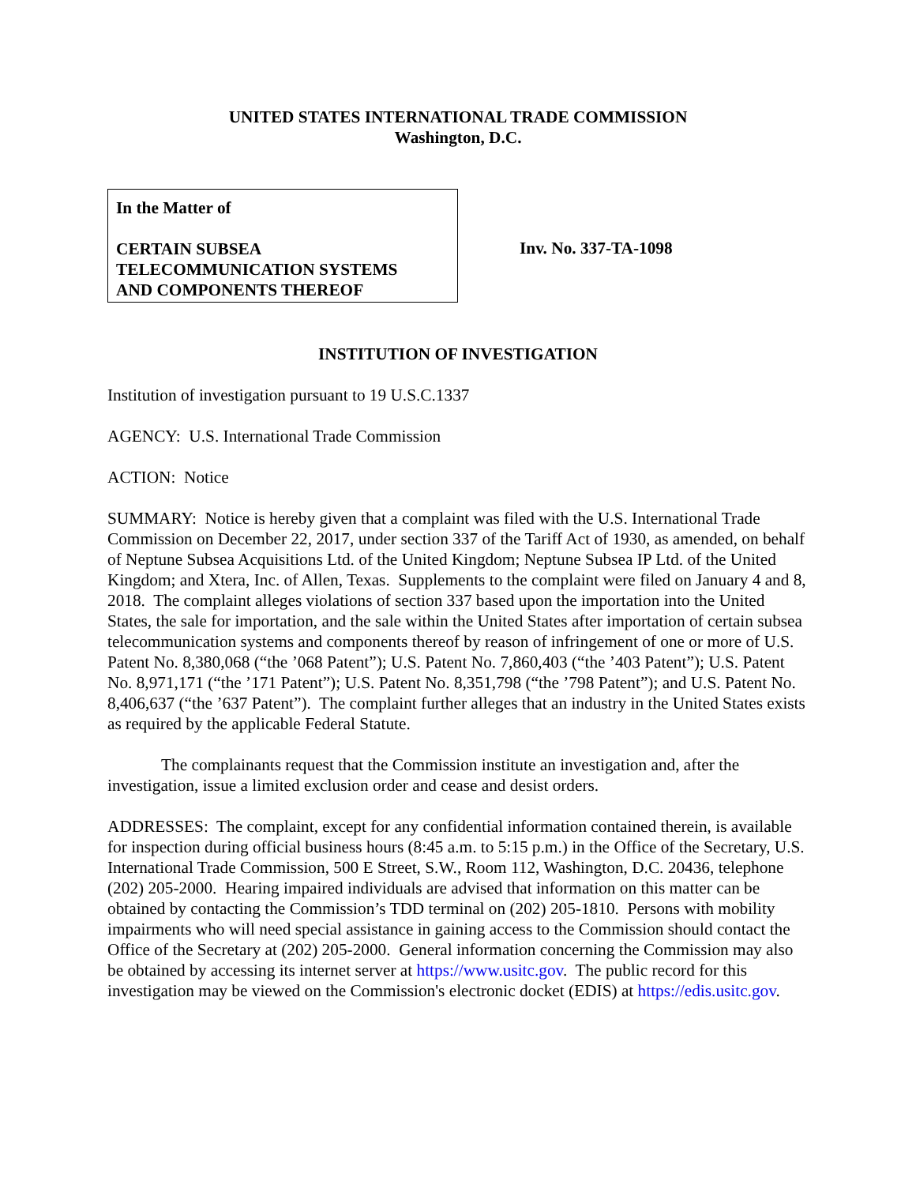UNITED STATES INTERNATIONAL TRADE COMMISSION
Washington, D.C.
In the Matter of
CERTAIN SUBSEA
TELECOMMUNICATION SYSTEMS
AND COMPONENTS THEREOF
Inv. No. 337-TA-1098
INSTITUTION OF INVESTIGATION
Institution of investigation pursuant to 19 U.S.C.1337
AGENCY: U.S. International Trade Commission
ACTION: Notice
SUMMARY: Notice is hereby given that a complaint was filed with the U.S. International Trade Commission on December 22, 2017, under section 337 of the Tariff Act of 1930, as amended, on behalf of Neptune Subsea Acquisitions Ltd. of the United Kingdom; Neptune Subsea IP Ltd. of the United Kingdom; and Xtera, Inc. of Allen, Texas. Supplements to the complaint were filed on January 4 and 8, 2018. The complaint alleges violations of section 337 based upon the importation into the United States, the sale for importation, and the sale within the United States after importation of certain subsea telecommunication systems and components thereof by reason of infringement of one or more of U.S. Patent No. 8,380,068 (“the ’068 Patent”); U.S. Patent No. 7,860,403 (“the ’403 Patent”); U.S. Patent No. 8,971,171 (“the ’171 Patent”); U.S. Patent No. 8,351,798 (“the ’798 Patent”); and U.S. Patent No. 8,406,637 (“the ’637 Patent”). The complaint further alleges that an industry in the United States exists as required by the applicable Federal Statute.
The complainants request that the Commission institute an investigation and, after the investigation, issue a limited exclusion order and cease and desist orders.
ADDRESSES: The complaint, except for any confidential information contained therein, is available for inspection during official business hours (8:45 a.m. to 5:15 p.m.) in the Office of the Secretary, U.S. International Trade Commission, 500 E Street, S.W., Room 112, Washington, D.C. 20436, telephone (202) 205-2000. Hearing impaired individuals are advised that information on this matter can be obtained by contacting the Commission’s TDD terminal on (202) 205-1810. Persons with mobility impairments who will need special assistance in gaining access to the Commission should contact the Office of the Secretary at (202) 205-2000. General information concerning the Commission may also be obtained by accessing its internet server at https://www.usitc.gov. The public record for this investigation may be viewed on the Commission's electronic docket (EDIS) at https://edis.usitc.gov.